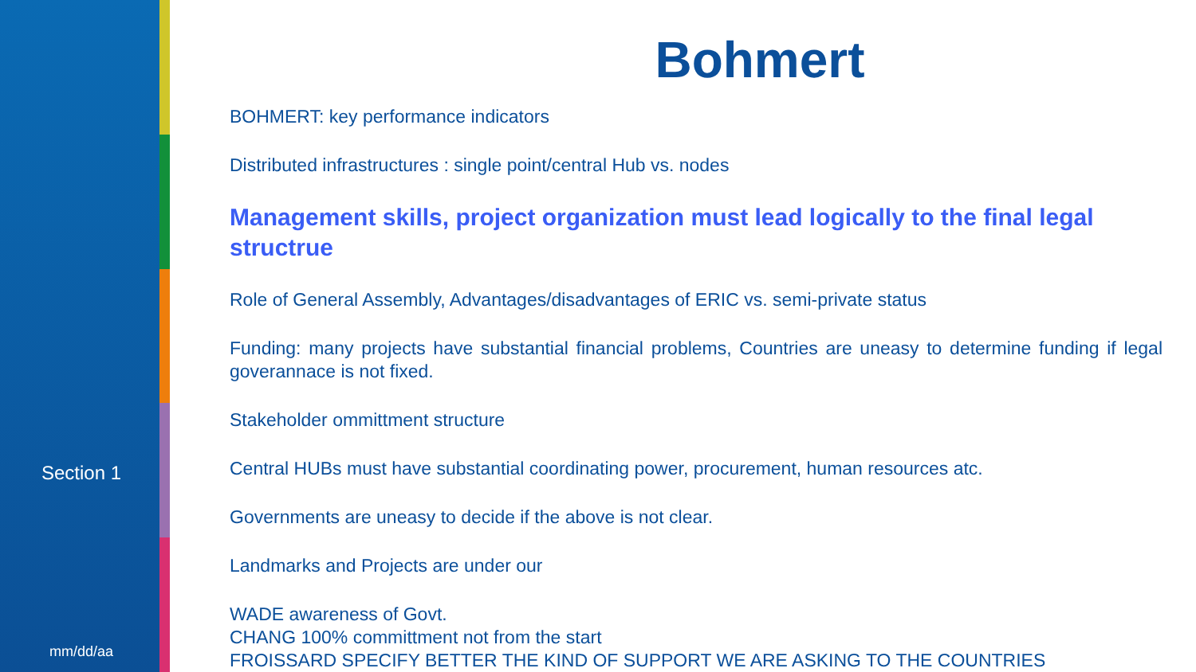Section 1
mm/dd/aa
Bohmert
BOHMERT: key performance indicators
Distributed infrastructures : single point/central Hub vs. nodes
Management skills, project organization must lead logically to the final legal structrue
Role of General Assembly, Advantages/disadvantages of ERIC vs. semi-private status
Funding: many projects have substantial financial problems, Countries are uneasy to determine funding if legal goverannace is not fixed.
Stakeholder ommittment structure
Central HUBs must have substantial coordinating power, procurement, human resources atc.
Governments are uneasy to decide if the above is not clear.
Landmarks and Projects are under our
WADE awareness of Govt.
CHANG 100% committment not from the start
FROISSARD SPECIFY BETTER THE KIND OF SUPPORT WE ARE ASKING TO THE COUNTRIES